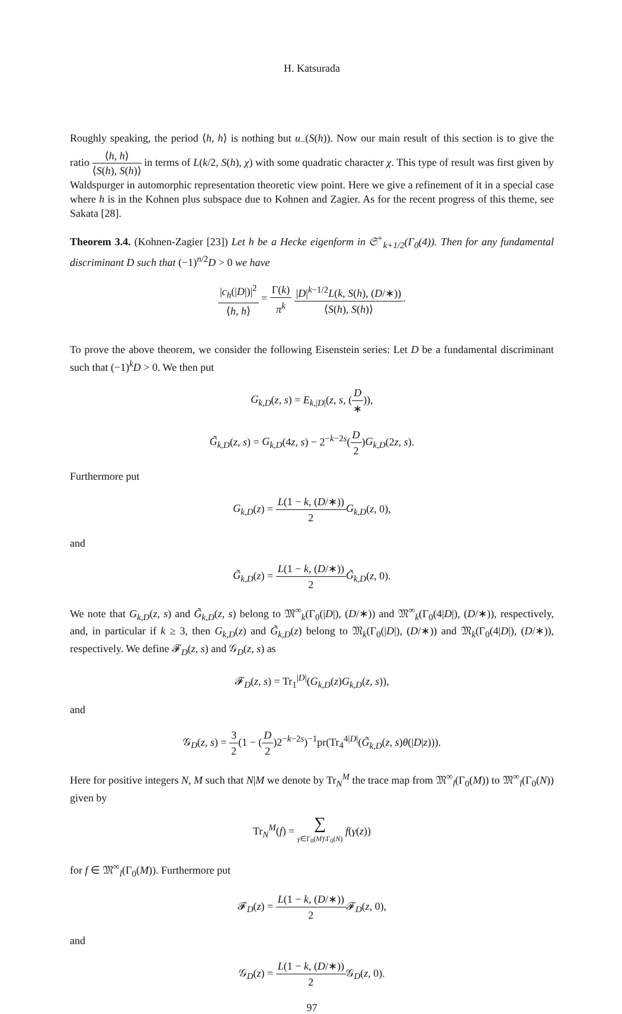H. Katsurada
Roughly speaking, the period ⟨h, h⟩ is nothing but u<sub>−</sub>(S(h)). Now our main result of this section is to give the ratio ⟨h, h⟩ ⟨S(h), S(h)⟩ in terms of L(k/2, S(h), χ) with some quadratic character χ. This type of result was first given by Waldspurger in automorphic representation theoretic view point. Here we give a refinement of it in a special case where h is in the Kohnen plus subspace due to Kohnen and Zagier. As for the recent progress of this theme, see Sakata [28].
Theorem 3.4. (Kohnen-Zagier [23]) Let h be a Hecke eigenform in 𝔖<sup>+</sup><sub>k+1/2</sub>(Γ<sub>0</sub>(4)). Then for any fundamental discriminant D such that (−1)<sup>n/2</sup>D > 0 we have
|c<sub>h</sub>(|D|)|<sup>2</sup> ⟨h, h⟩ = Γ(k) π<sup>k</sup> |D|<sup>k−1/2</sup>L(k, S(h), (D/∗)) ⟨S(h), S(h)⟩.
To prove the above theorem, we consider the following Eisenstein series: Let D be a fundamental discriminant such that (−1)<sup>k</sup>D > 0. We then put
G<sub>k,D</sub>(z, s) = E<sub>k,|D|</sub>(z, s, (D ∗)),
G̃<sub>k,D</sub>(z, s) = G<sub>k,D</sub>(4z, s) − 2<sup>−k−2s</sup>(D 2)G<sub>k,D</sub>(2z, s).
Furthermore put
G<sub>k,D</sub>(z) = L(1 − k, (D/∗)) 2 G<sub>k,D</sub>(z, 0),
and
G̃<sub>k,D</sub>(z) = L(1 − k, (D/∗)) 2 G̃<sub>k,D</sub>(z, 0).
We note that G<sub>k,D</sub>(z, s) and G̃<sub>k,D</sub>(z, s) belong to 𝔐<sup>∞</sup><sub>k</sub>(Γ<sub>0</sub>(|D|), (D/∗)) and 𝔐<sup>∞</sup><sub>k</sub>(Γ<sub>0</sub>(4|D|), (D/∗)), respectively, and, in particular if k ≥ 3, then G<sub>k,D</sub>(z) and G̃<sub>k,D</sub>(z) belong to 𝔐<sub>k</sub>(Γ<sub>0</sub>(|D|), (D/∗)) and 𝔐<sub>k</sub>(Γ<sub>0</sub>(4|D|), (D/∗)), respectively. We define 𝓕<sub>D</sub>(z, s) and 𝒢<sub>D</sub>(z, s) as
𝓕<sub>D</sub>(z, s) = Tr<sub>1</sub><sup>|D|</sup>(G<sub>k,D</sub>(z)G<sub>k,D</sub>(z, s)),
and
𝒢<sub>D</sub>(z, s) = 3 2(1 − (D 2)2<sup>−k−2s</sup>)<sup>−1</sup>pr(Tr<sub>4</sub><sup>4|D|</sup>(G̃<sub>k,D</sub>(z, s)θ(|D|z))).
Here for positive integers N, M such that N|M we denote by Tr<sub>N</sub><sup>M</sup> the trace map from 𝔐<sup>∞</sup><sub>l</sub>(Γ<sub>0</sub>(M)) to 𝔐<sup>∞</sup><sub>l</sub>(Γ<sub>0</sub>(N)) given by
Tr<sub>N</sub><sup>M</sup>(f) = ∑ γ∈Γ<sub>0</sub>(M)\Γ<sub>0</sub>(N) f(γ(z))
for f ∈ 𝔐<sup>∞</sup><sub>l</sub>(Γ<sub>0</sub>(M)). Furthermore put
𝓕<sub>D</sub>(z) = L(1 − k, (D/∗)) 2 𝓕<sub>D</sub>(z, 0),
and
𝒢<sub>D</sub>(z) = L(1 − k, (D/∗)) 2 𝒢<sub>D</sub>(z, 0).
97